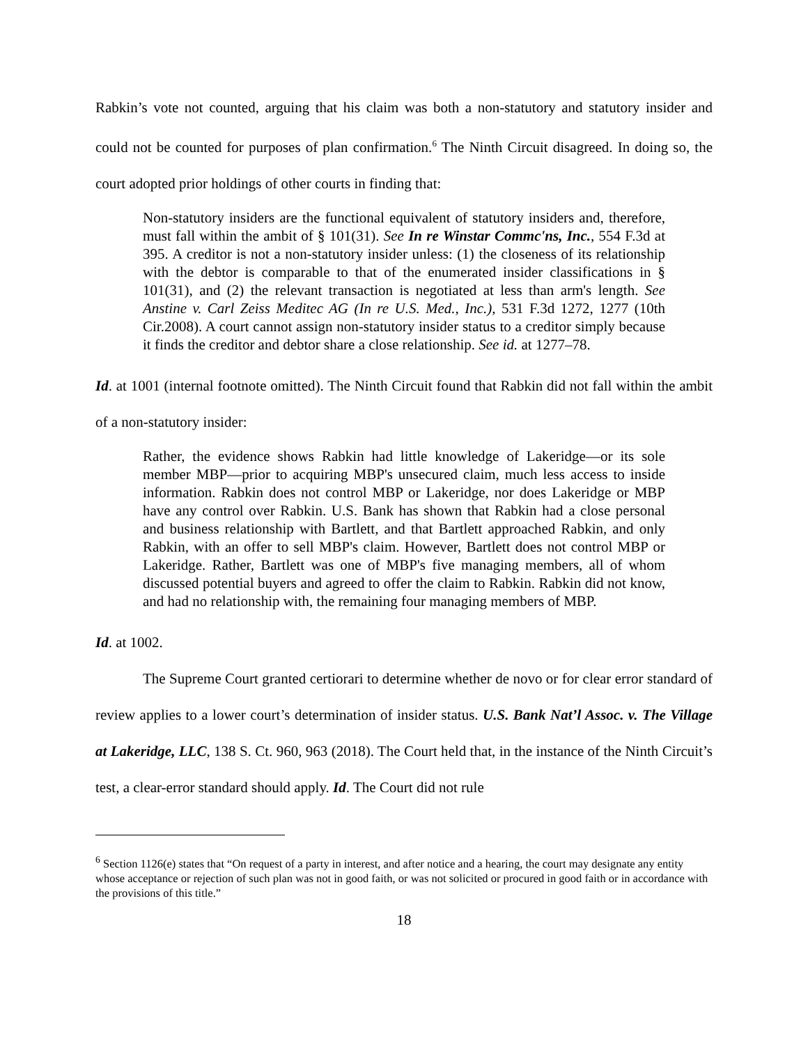Rabkin’s vote not counted, arguing that his claim was both a non-statutory and statutory insider and could not be counted for purposes of plan confirmation.<sup>6</sup> The Ninth Circuit disagreed. In doing so, the court adopted prior holdings of other courts in finding that:
Non-statutory insiders are the functional equivalent of statutory insiders and, therefore, must fall within the ambit of § 101(31). See In re Winstar Commc'ns, Inc., 554 F.3d at 395. A creditor is not a non-statutory insider unless: (1) the closeness of its relationship with the debtor is comparable to that of the enumerated insider classifications in § 101(31), and (2) the relevant transaction is negotiated at less than arm's length. See Anstine v. Carl Zeiss Meditec AG (In re U.S. Med., Inc.), 531 F.3d 1272, 1277 (10th Cir.2008). A court cannot assign non-statutory insider status to a creditor simply because it finds the creditor and debtor share a close relationship. See id. at 1277–78.
Id. at 1001 (internal footnote omitted). The Ninth Circuit found that Rabkin did not fall within the ambit of a non-statutory insider:
Rather, the evidence shows Rabkin had little knowledge of Lakeridge—or its sole member MBP—prior to acquiring MBP's unsecured claim, much less access to inside information. Rabkin does not control MBP or Lakeridge, nor does Lakeridge or MBP have any control over Rabkin. U.S. Bank has shown that Rabkin had a close personal and business relationship with Bartlett, and that Bartlett approached Rabkin, and only Rabkin, with an offer to sell MBP's claim. However, Bartlett does not control MBP or Lakeridge. Rather, Bartlett was one of MBP's five managing members, all of whom discussed potential buyers and agreed to offer the claim to Rabkin. Rabkin did not know, and had no relationship with, the remaining four managing members of MBP.
Id. at 1002.
The Supreme Court granted certiorari to determine whether de novo or for clear error standard of review applies to a lower court’s determination of insider status. U.S. Bank Nat’l Assoc. v. The Village at Lakeridge, LLC, 138 S. Ct. 960, 963 (2018). The Court held that, in the instance of the Ninth Circuit’s test, a clear-error standard should apply. Id. The Court did not rule
<sup>6</sup> Section 1126(e) states that “On request of a party in interest, and after notice and a hearing, the court may designate any entity whose acceptance or rejection of such plan was not in good faith, or was not solicited or procured in good faith or in accordance with the provisions of this title.”
18